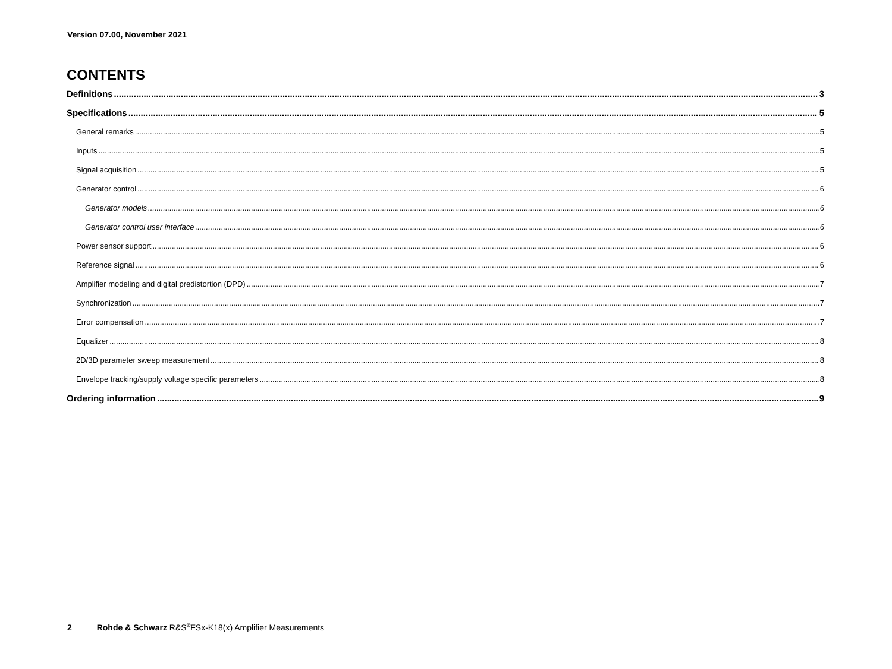Version 07.00, November 2021
CONTENTS
Definitions 3
Specifications 5
General remarks 5
Inputs 5
Signal acquisition 5
Generator control 6
Generator models 6
Generator control user interface 6
Power sensor support 6
Reference signal 6
Amplifier modeling and digital predistortion (DPD) 7
Synchronization 7
Error compensation 7
Equalizer 8
2D/3D parameter sweep measurement 8
Envelope tracking/supply voltage specific parameters 8
Ordering information 9
2 Rohde & Schwarz R&S<sup>®</sup>FSx-K18(x) Amplifier Measurements